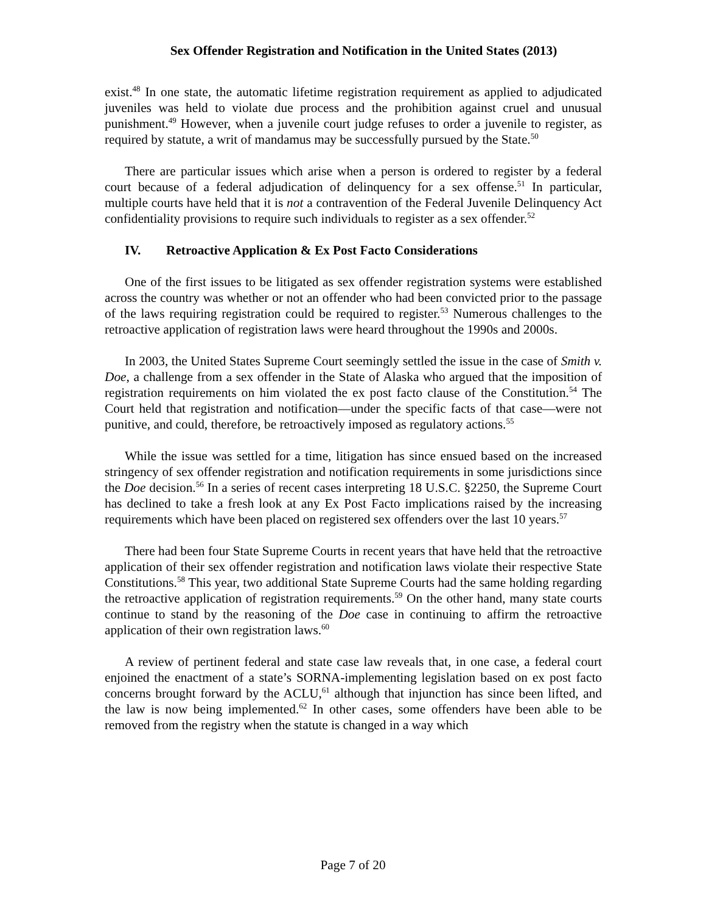Sex Offender Registration and Notification in the United States (2013)
exist.<sup>48</sup> In one state, the automatic lifetime registration requirement as applied to adjudicated juveniles was held to violate due process and the prohibition against cruel and unusual punishment.<sup>49</sup> However, when a juvenile court judge refuses to order a juvenile to register, as required by statute, a writ of mandamus may be successfully pursued by the State.<sup>50</sup>
There are particular issues which arise when a person is ordered to register by a federal court because of a federal adjudication of delinquency for a sex offense.<sup>51</sup> In particular, multiple courts have held that it is not a contravention of the Federal Juvenile Delinquency Act confidentiality provisions to require such individuals to register as a sex offender.<sup>52</sup>
IV. Retroactive Application & Ex Post Facto Considerations
One of the first issues to be litigated as sex offender registration systems were established across the country was whether or not an offender who had been convicted prior to the passage of the laws requiring registration could be required to register.<sup>53</sup> Numerous challenges to the retroactive application of registration laws were heard throughout the 1990s and 2000s.
In 2003, the United States Supreme Court seemingly settled the issue in the case of Smith v. Doe, a challenge from a sex offender in the State of Alaska who argued that the imposition of registration requirements on him violated the ex post facto clause of the Constitution.<sup>54</sup> The Court held that registration and notification—under the specific facts of that case—were not punitive, and could, therefore, be retroactively imposed as regulatory actions.<sup>55</sup>
While the issue was settled for a time, litigation has since ensued based on the increased stringency of sex offender registration and notification requirements in some jurisdictions since the Doe decision.<sup>56</sup> In a series of recent cases interpreting 18 U.S.C. §2250, the Supreme Court has declined to take a fresh look at any Ex Post Facto implications raised by the increasing requirements which have been placed on registered sex offenders over the last 10 years.<sup>57</sup>
There had been four State Supreme Courts in recent years that have held that the retroactive application of their sex offender registration and notification laws violate their respective State Constitutions.<sup>58</sup> This year, two additional State Supreme Courts had the same holding regarding the retroactive application of registration requirements.<sup>59</sup> On the other hand, many state courts continue to stand by the reasoning of the Doe case in continuing to affirm the retroactive application of their own registration laws.<sup>60</sup>
A review of pertinent federal and state case law reveals that, in one case, a federal court enjoined the enactment of a state’s SORNA-implementing legislation based on ex post facto concerns brought forward by the ACLU,<sup>61</sup> although that injunction has since been lifted, and the law is now being implemented.<sup>62</sup> In other cases, some offenders have been able to be removed from the registry when the statute is changed in a way which
Page 7 of 20